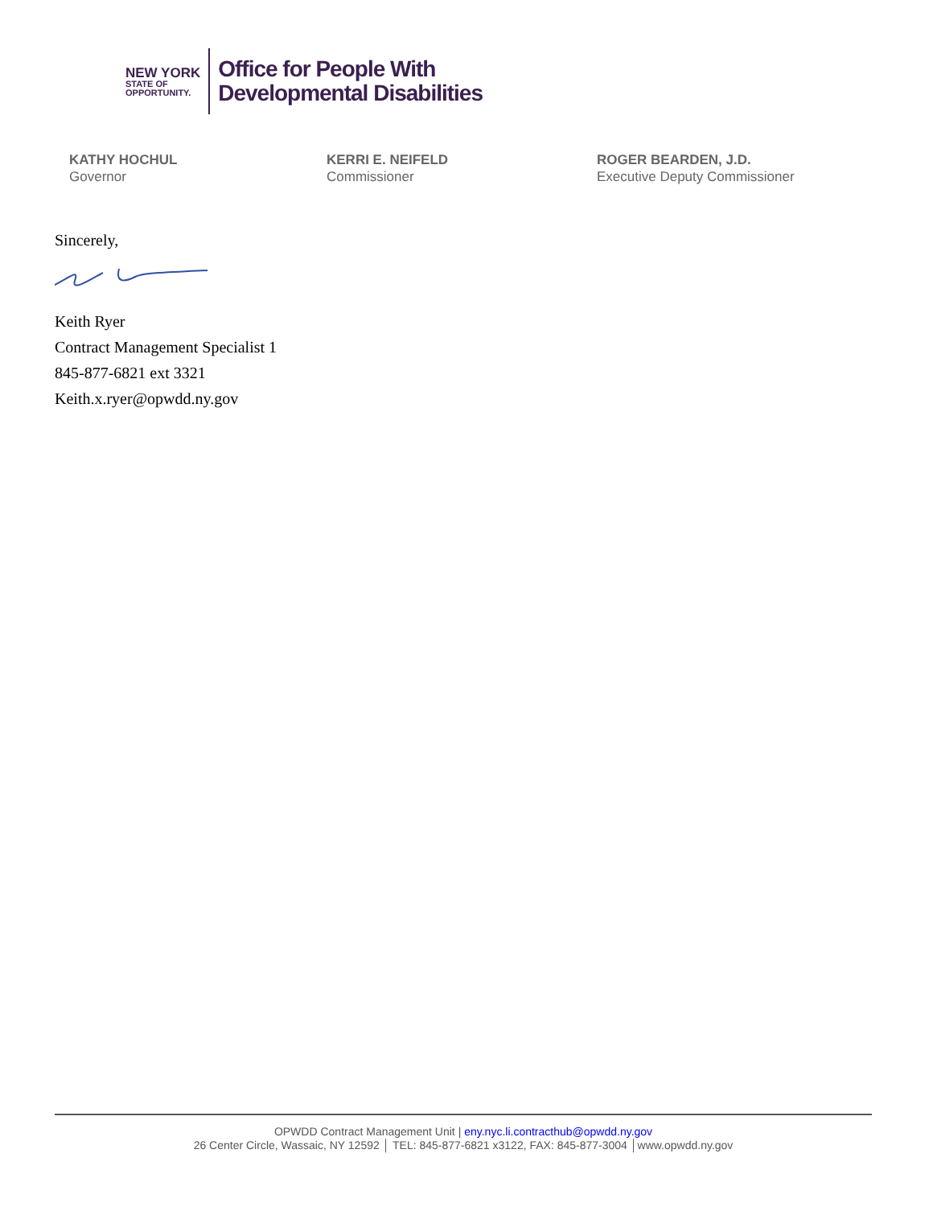NEW YORK
STATE OF
OPPORTUNITY.
Office for People With
Developmental Disabilities
KATHY HOCHUL
Governor
KERRI E. NEIFELD
Commissioner
ROGER BEARDEN, J.D.
Executive Deputy Commissioner
Sincerely,
Keith Ryer
Contract Management Specialist 1
845-877-6821 ext 3321
Keith.x.ryer@opwdd.ny.gov
OPWDD Contract Management Unit | eny.nyc.li.contracthub@opwdd.ny.gov
26 Center Circle, Wassaic, NY 12592 │ TEL: 845-877-6821 x3122, FAX: 845-877-3004 │www.opwdd.ny.gov